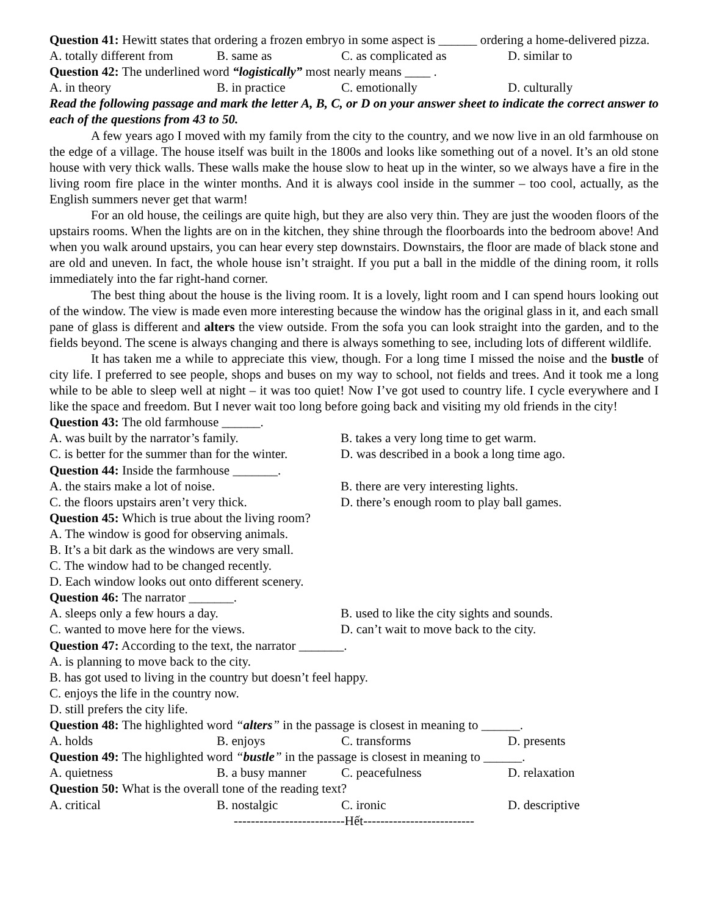Question 41: Hewitt states that ordering a frozen embryo in some aspect is ______ ordering a home-delivered pizza.
A. totally different from B. same as C. as complicated as D. similar to
Question 42: The underlined word “logistically” most nearly means ____ .
A. in theory B. in practice C. emotionally D. culturally
Read the following passage and mark the letter A, B, C, or D on your answer sheet to indicate the correct answer to each of the questions from 43 to 50.
A few years ago I moved with my family from the city to the country, and we now live in an old farmhouse on the edge of a village. The house itself was built in the 1800s and looks like something out of a novel. It’s an old stone house with very thick walls. These walls make the house slow to heat up in the winter, so we always have a fire in the living room fire place in the winter months. And it is always cool inside in the summer – too cool, actually, as the English summers never get that warm!
For an old house, the ceilings are quite high, but they are also very thin. They are just the wooden floors of the upstairs rooms. When the lights are on in the kitchen, they shine through the floorboards into the bedroom above! And when you walk around upstairs, you can hear every step downstairs. Downstairs, the floor are made of black stone and are old and uneven. In fact, the whole house isn’t straight. If you put a ball in the middle of the dining room, it rolls immediately into the far right-hand corner.
The best thing about the house is the living room. It is a lovely, light room and I can spend hours looking out of the window. The view is made even more interesting because the window has the original glass in it, and each small pane of glass is different and alters the view outside. From the sofa you can look straight into the garden, and to the fields beyond. The scene is always changing and there is always something to see, including lots of different wildlife.
It has taken me a while to appreciate this view, though. For a long time I missed the noise and the bustle of city life. I preferred to see people, shops and buses on my way to school, not fields and trees. And it took me a long while to be able to sleep well at night – it was too quiet! Now I’ve got used to country life. I cycle everywhere and I like the space and freedom. But I never wait too long before going back and visiting my old friends in the city!
Question 43: The old farmhouse ______.
A. was built by the narrator’s family. B. takes a very long time to get warm.
C. is better for the summer than for the winter. D. was described in a book a long time ago.
Question 44: Inside the farmhouse _______.
A. the stairs make a lot of noise. B. there are very interesting lights.
C. the floors upstairs aren’t very thick. D. there’s enough room to play ball games.
Question 45: Which is true about the living room?
A. The window is good for observing animals.
B. It’s a bit dark as the windows are very small.
C. The window had to be changed recently.
D. Each window looks out onto different scenery.
Question 46: The narrator _______.
A. sleeps only a few hours a day. B. used to like the city sights and sounds.
C. wanted to move here for the views. D. can’t wait to move back to the city.
Question 47: According to the text, the narrator _______.
A. is planning to move back to the city.
B. has got used to living in the country but doesn’t feel happy.
C. enjoys the life in the country now.
D. still prefers the city life.
Question 48: The highlighted word “alters” in the passage is closest in meaning to ______.
A. holds B. enjoys C. transforms D. presents
Question 49: The highlighted word “bustle” in the passage is closest in meaning to ______.
A. quietness B. a busy manner C. peacefulness D. relaxation
Question 50: What is the overall tone of the reading text?
A. critical B. nostalgic C. ironic D. descriptive
--------------------------Hết--------------------------